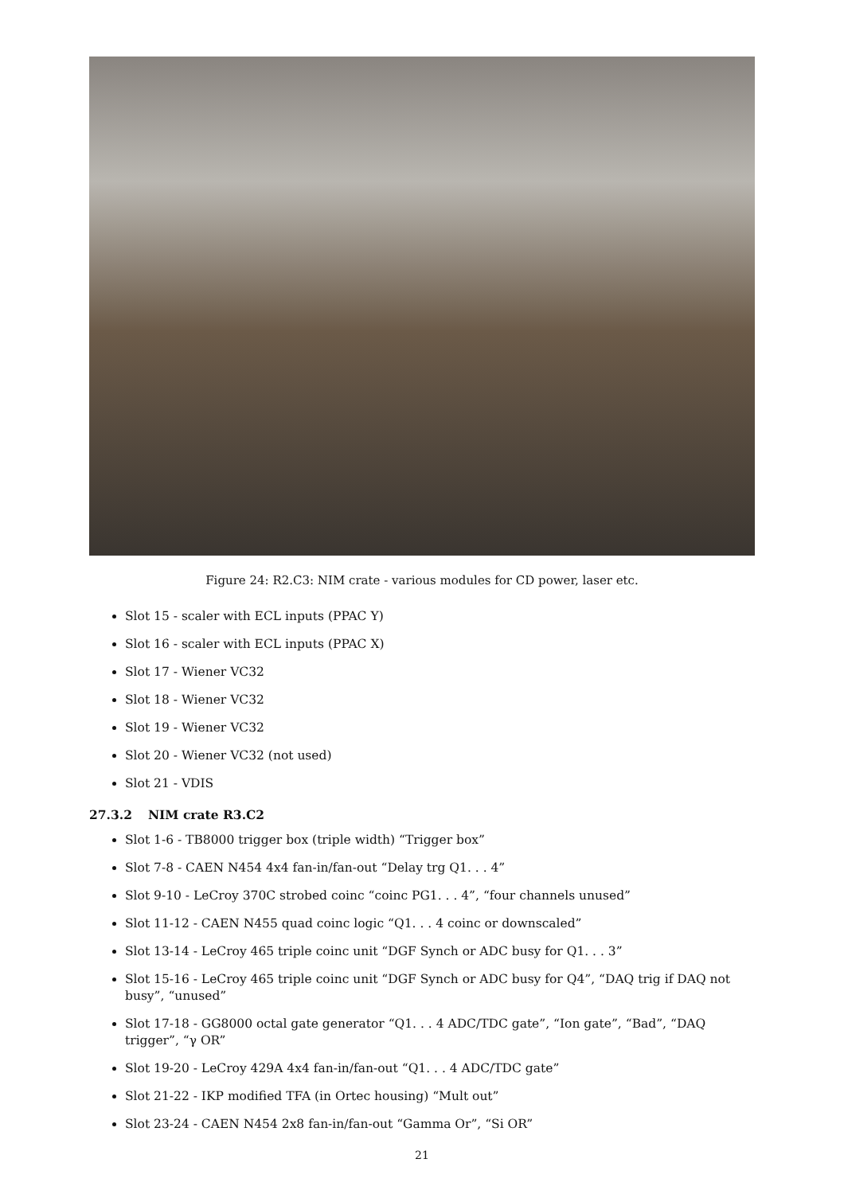Figure 24: R2.C3: NIM crate - various modules for CD power, laser etc.
Slot 15 - scaler with ECL inputs (PPAC Y)
Slot 16 - scaler with ECL inputs (PPAC X)
Slot 17 - Wiener VC32
Slot 18 - Wiener VC32
Slot 19 - Wiener VC32
Slot 20 - Wiener VC32 (not used)
Slot 21 - VDIS
27.3.2 NIM crate R3.C2
Slot 1-6 - TB8000 trigger box (triple width) “Trigger box”
Slot 7-8 - CAEN N454 4x4 fan-in/fan-out “Delay trg Q1. . . 4”
Slot 9-10 - LeCroy 370C strobed coinc “coinc PG1. . . 4”, “four channels unused”
Slot 11-12 - CAEN N455 quad coinc logic “Q1. . . 4 coinc or downscaled”
Slot 13-14 - LeCroy 465 triple coinc unit “DGF Synch or ADC busy for Q1. . . 3”
Slot 15-16 - LeCroy 465 triple coinc unit “DGF Synch or ADC busy for Q4”, “DAQ trig if DAQ not busy”, “unused”
Slot 17-18 - GG8000 octal gate generator “Q1. . . 4 ADC/TDC gate”, “Ion gate”, “Bad”, “DAQ trigger”, “γ OR”
Slot 19-20 - LeCroy 429A 4x4 fan-in/fan-out “Q1. . . 4 ADC/TDC gate”
Slot 21-22 - IKP modified TFA (in Ortec housing) “Mult out”
Slot 23-24 - CAEN N454 2x8 fan-in/fan-out “Gamma Or”, “Si OR”
21